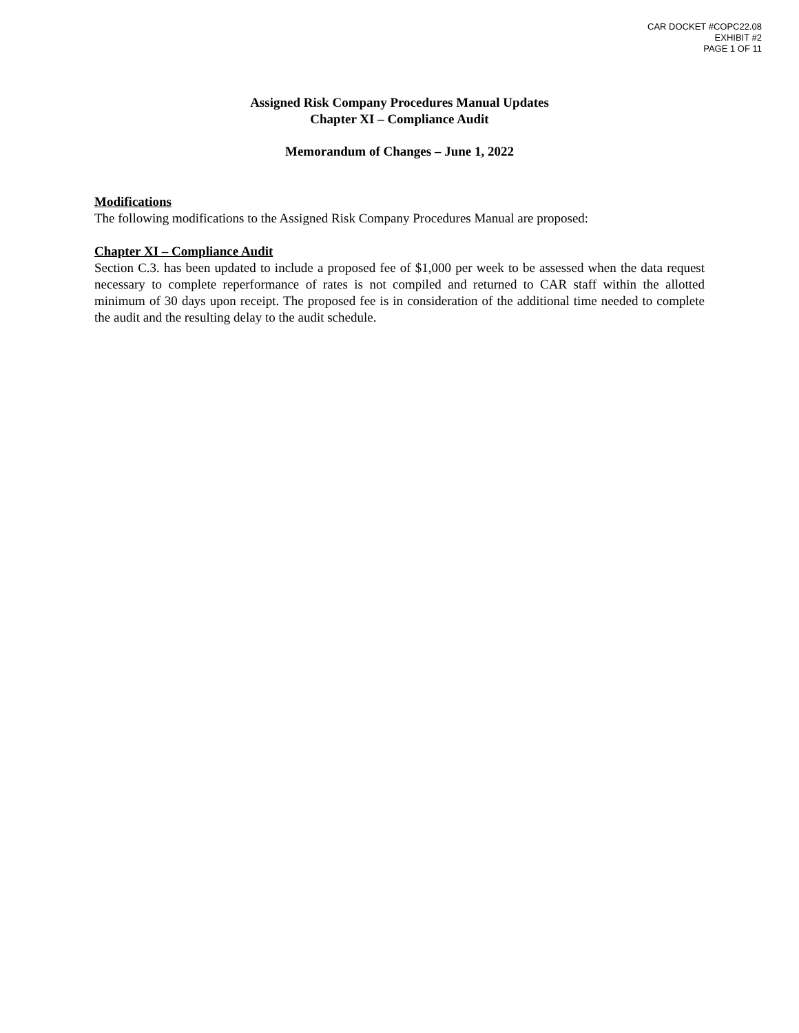CAR DOCKET #COPC22.08
EXHIBIT #2
PAGE 1 OF 11
Assigned Risk Company Procedures Manual Updates
Chapter XI – Compliance Audit
Memorandum of Changes – June 1, 2022
Modifications
The following modifications to the Assigned Risk Company Procedures Manual are proposed:
Chapter XI – Compliance Audit
Section C.3. has been updated to include a proposed fee of $1,000 per week to be assessed when the data request necessary to complete reperformance of rates is not compiled and returned to CAR staff within the allotted minimum of 30 days upon receipt. The proposed fee is in consideration of the additional time needed to complete the audit and the resulting delay to the audit schedule.